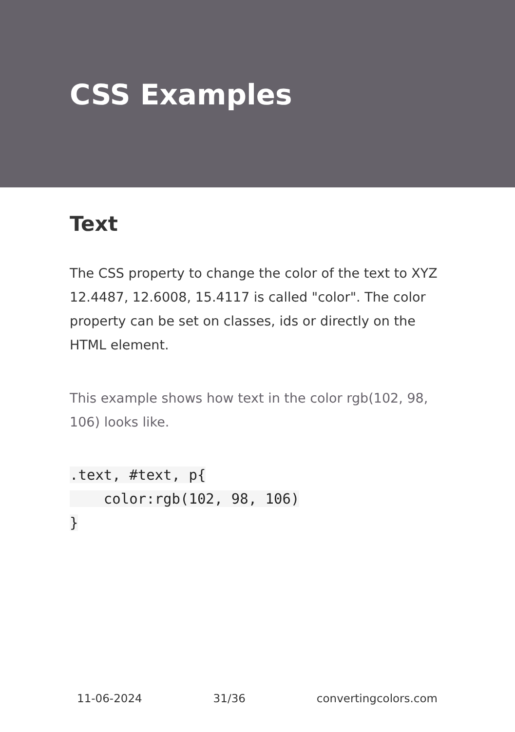CSS Examples
Text
The CSS property to change the color of the text to XYZ 12.4487, 12.6008, 15.4117 is called "color". The color property can be set on classes, ids or directly on the HTML element.
This example shows how text in the color rgb(102, 98, 106) looks like.
.text, #text, p{
    color:rgb(102, 98, 106)
}
11-06-2024 31/36 convertingcolors.com